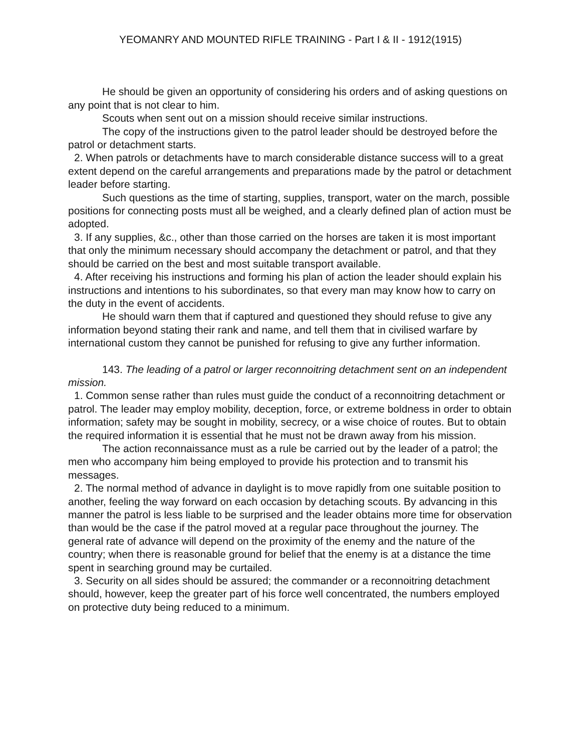YEOMANRY AND MOUNTED RIFLE TRAINING - Part I & II - 1912(1915)
He should be given an opportunity of considering his orders and of asking questions on any point that is not clear to him.
Scouts when sent out on a mission should receive similar instructions.
The copy of the instructions given to the patrol leader should be destroyed before the patrol or detachment starts.
2. When patrols or detachments have to march considerable distance success will to a great extent depend on the careful arrangements and preparations made by the patrol or detachment leader before starting.
Such questions as the time of starting, supplies, transport, water on the march, possible positions for connecting posts must all be weighed, and a clearly defined plan of action must be adopted.
3. If any supplies, &c., other than those carried on the horses are taken it is most important that only the minimum necessary should accompany the detachment or patrol, and that they should be carried on the best and most suitable transport available.
4. After receiving his instructions and forming his plan of action the leader should explain his instructions and intentions to his subordinates, so that every man may know how to carry on the duty in the event of accidents.
He should warn them that if captured and questioned they should refuse to give any information beyond stating their rank and name, and tell them that in civilised warfare by international custom they cannot be punished for refusing to give any further information.
143. The leading of a patrol or larger reconnoitring detachment sent on an independent mission.
1. Common sense rather than rules must guide the conduct of a reconnoitring detachment or patrol. The leader may employ mobility, deception, force, or extreme boldness in order to obtain information; safety may be sought in mobility, secrecy, or a wise choice of routes. But to obtain the required information it is essential that he must not be drawn away from his mission.
The action reconnaissance must as a rule be carried out by the leader of a patrol; the men who accompany him being employed to provide his protection and to transmit his messages.
2. The normal method of advance in daylight is to move rapidly from one suitable position to another, feeling the way forward on each occasion by detaching scouts. By advancing in this manner the patrol is less liable to be surprised and the leader obtains more time for observation than would be the case if the patrol moved at a regular pace throughout the journey. The general rate of advance will depend on the proximity of the enemy and the nature of the country; when there is reasonable ground for belief that the enemy is at a distance the time spent in searching ground may be curtailed.
3. Security on all sides should be assured; the commander or a reconnoitring detachment should, however, keep the greater part of his force well concentrated, the numbers employed on protective duty being reduced to a minimum.